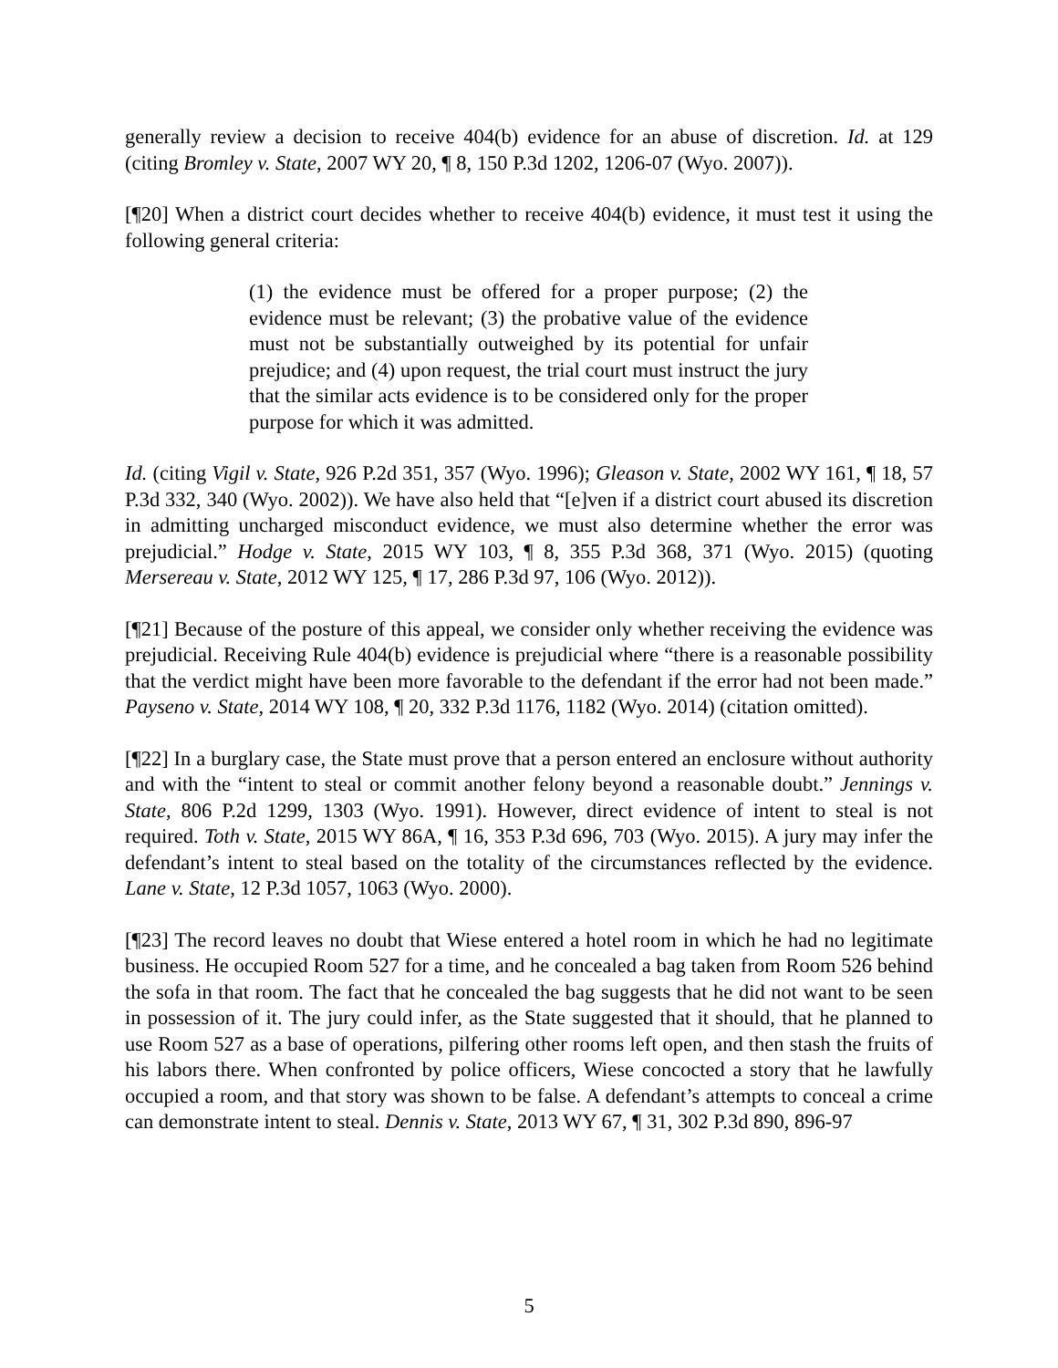generally review a decision to receive 404(b) evidence for an abuse of discretion. Id. at 129 (citing Bromley v. State, 2007 WY 20, ¶ 8, 150 P.3d 1202, 1206-07 (Wyo. 2007)).
[¶20] When a district court decides whether to receive 404(b) evidence, it must test it using the following general criteria:
(1) the evidence must be offered for a proper purpose; (2) the evidence must be relevant; (3) the probative value of the evidence must not be substantially outweighed by its potential for unfair prejudice; and (4) upon request, the trial court must instruct the jury that the similar acts evidence is to be considered only for the proper purpose for which it was admitted.
Id. (citing Vigil v. State, 926 P.2d 351, 357 (Wyo. 1996); Gleason v. State, 2002 WY 161, ¶ 18, 57 P.3d 332, 340 (Wyo. 2002)). We have also held that “[e]ven if a district court abused its discretion in admitting uncharged misconduct evidence, we must also determine whether the error was prejudicial.” Hodge v. State, 2015 WY 103, ¶ 8, 355 P.3d 368, 371 (Wyo. 2015) (quoting Mersereau v. State, 2012 WY 125, ¶ 17, 286 P.3d 97, 106 (Wyo. 2012)).
[¶21] Because of the posture of this appeal, we consider only whether receiving the evidence was prejudicial. Receiving Rule 404(b) evidence is prejudicial where “there is a reasonable possibility that the verdict might have been more favorable to the defendant if the error had not been made.” Payseno v. State, 2014 WY 108, ¶ 20, 332 P.3d 1176, 1182 (Wyo. 2014) (citation omitted).
[¶22] In a burglary case, the State must prove that a person entered an enclosure without authority and with the “intent to steal or commit another felony beyond a reasonable doubt.” Jennings v. State, 806 P.2d 1299, 1303 (Wyo. 1991). However, direct evidence of intent to steal is not required. Toth v. State, 2015 WY 86A, ¶ 16, 353 P.3d 696, 703 (Wyo. 2015). A jury may infer the defendant’s intent to steal based on the totality of the circumstances reflected by the evidence. Lane v. State, 12 P.3d 1057, 1063 (Wyo. 2000).
[¶23] The record leaves no doubt that Wiese entered a hotel room in which he had no legitimate business. He occupied Room 527 for a time, and he concealed a bag taken from Room 526 behind the sofa in that room. The fact that he concealed the bag suggests that he did not want to be seen in possession of it. The jury could infer, as the State suggested that it should, that he planned to use Room 527 as a base of operations, pilfering other rooms left open, and then stash the fruits of his labors there. When confronted by police officers, Wiese concocted a story that he lawfully occupied a room, and that story was shown to be false. A defendant’s attempts to conceal a crime can demonstrate intent to steal. Dennis v. State, 2013 WY 67, ¶ 31, 302 P.3d 890, 896-97
5